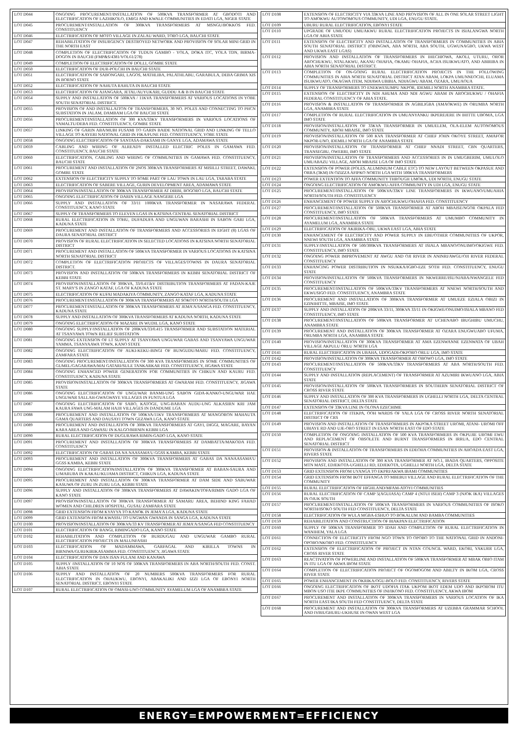| LOT D044 | ONGOING PROCUREMENT/INSTALLATION OF 500KVA TRANSFORMER AT GBODOTI AND ELECTRIFICATION OF LAZHIKOLO, EMIGI AND KWALE COMMUNITIES IN EDATI LGA, NIGER STATE |
| LOT D045 | PROCUREMENT/INSTALLATION OF 300KVA TRANSFORMERS AT MSNGU/BOKKOS FED. CONSTITUENCY |
| LOT D046 | ELECTRIFICATION OF MOTO VILLAGE IN ZALAU WARD, TORO LGA, BAUCHI STATE |
| LOT D047 | REHABILITATION OF INSURGENCY DESTROYED NETWORK AND PROVISION OF SOLAR MINI GRID IN THE NORTH EAST |
| LOT D048 | COMPLETION OF ELECTRIFICATION OF TUDUN GAMBO - YOLA, DOKA ITC, YOLA TDN, BIRMA-DOGON IN BAUCHI (FMP&S/4381/VOL61/278) |
| LOT D049 | COMPLETION OF ELECTRIFICATION OF DOLLI, GOMBE STATE |
| LOT D050 | ELECTRIFICATION OF DUR-POLCHI IN BAUCHI STATE |
| LOT D051 | ELECTRIFICATION OF SABONGARI, LAGOS, MATHLIBA, PALATHLABU, GARABULA, DEBA GRIMA XIS IN BORNO STATE |
| LOT D052 | ELECTRIFICATION OF NAHUTA RAHUTA IN BAUCHI STATE |
| LOT D053 | ELECTRIFICATION OF AJANGARA, JETAL/AUYUKARI, GUDDU A & B IN BAUCHI STATE |
| LOT D054 | SUPPLY AND INSTALLATION OF 500KVA / 11KVA TRANSFORMERS AT VARIOUS LOCATIONS IN YOBE SOUTH SENATORIAL DISTRICT. |
| LOT D055 | PROVISION OF AND INSTALLAITON OF TRANSFORMERS, 30 NO. POLES AND CONNECTING TO PHCN SUBSTATION IN JALAM, DAMBAM LGA OF BAUCHI STATE |
| LOT D056 | PROCUREMENT/INSTALLATION OF 300 KVA/33KV TRANSFORMERS IN VARIOUS LOCATIONS OF YAMALTU/DEBA FED. CONSTITUENCY, GOMBE STATE |
| LOT D057 | LINKING OF GARIN ABA/MUBI FUSAMI TO GARIN BAIDE NATIONAL GRID AND LINKING OF TELLO VILLAGE TO KAYERI NATIONAL GRID IN FIKA/FUNE FED. CONSTITUENCY, YOBE STATE |
| LOT D058 | ONGOING ELECTRIFICATION OF SANTASA-DAKSAMI IN GANYE LGA, ADAMAWA STATE |
| LOT D059 | CABLING AND WIRING OF ALREADY INSTALLED ELECTRIC POLES IN GAMAWA FED. CONSTITUENCY, BAUCHI STATE |
| LOT D060 | ELECTRIFICATION, CABLING AND WIRING OF COMMUNITIES IN GAMAWA FED. CONSTITUENCY, BAUCHI STATE |
| LOT D061 | PROCUREMENT AND INSTALLATION OF 2NOS 300KVA TRANSFORMERS AT MISILLI STREET, DAWAKI, GOMBE STATE |
| LOT D062 | EXTENSION OF ELECTRICITY SUPPLY TO SOME PART OF LAU TOWN IN LAU LGA, TARABA STATE |
| LOT D063 | ELECTRIFICATION OF SABERE VILLAGE, GURIN DEVELOPMENT AREA, ADAMAWA STATE |
| LOT D064 | PROVISION/INSTALLATION OF 300KVA TRANSFORMER AT DIRBI, BOGORO LGA, BAUCHI STATE |
| LOT D065 | ONGOING ELECTRIFICATION OF DARIN VILLAGE NANGERE LGA |
| LOT D066 | SUPPLY AND INSTALLATION OF 33/11 1000KVA TRANSFORMER IN NASARAWA FEDERAL CONSTITUENCY, KANO STATE |
| LOT D067 | SUPPLY OF TRANSFORMERS TO ELEVEN LGAS IN KATSINA CENTRAL SENATORIAL DISTRICT |
| LOT D068 | RURAL ELECTRIFICATION IN TOHU, DUFADUFA AND UNGUWAN BARASHI IN SABON GARI LGA, KADUNA STATE |
| LOT D069 | PROCUREMENT AND INSTALLATION OF TRANSFORMERS AND ACCESSORIES IN EIGHT (8) LGAS OF DAURA SENATORIAL DISTRICT |
| LOT D070 | PROVISION OF RURAL ELECTRIFICATION IN SELECTED LOCATIONS IN KATSINA NORTH SENATORIAL DISTRICT |
| LOT D071 | PROCUREMENT AND INSTALLATION OF 500KVA TRANSFORMER IN VARIOUS LOCATIONS IN KATSINA NORTH SENATORIAL DISTRICT |
| LOT D072 | COMPLETION OF ELECTRIFICATION PROJECTS OF VILLAGES/TOWNS IN DAURA SENATORIAL DISTRICT. |
| LOT D073 | PROVISION AND INSTALLATION OF 500KVA TRANSFORMERS IN KEBBI SENATORIAL DISTRICT OF KEBBI STATE |
| LOT D074 | PROVISION/INSTALLATION OF 300KVA, 33/0.415kV DISTRIBUTION TRANSFORMERS AT FADAN-KAJE ST. MARY'S IN ZANGO KATAF, LGA OF KADUNA STATE |
| LOT D075 | ELECTRIFICATION OF KUFAI MADAKIYA COMMUNITY, ZANGO KATAF LGA, KADUNA STATE |
| LOT D076 | PROCUREMENT/INSTALLATION OF 300KVA TRANSFORMERS AT SOKOTO NORTH/SOUTH LGA |
| LOT D077 | PROCUREMENT/INSTALLATION OF 300KVA TRANSFORMERS AT JEMA'A/SANGA FED. CONSTITUENCY, KADUNA STATE |
| LOT D078 | SUPPLY AND INSTALLATION OF 300KVA TRANSFORMERS AT KADUNA NORTH, KADUNA STATE |
| LOT D079 | ONGOING ELECTRIFICATION OF MAZARE IN WUDIL LGA, KANO STATE |
| LOT D080 | ONGOING SUPPLY/INSTALLATION OF 200KVA/33/0.415 TRANSFORMER AND SUBSTATION MATERIAL AT TSANYAWA TOWN RELIEF SUBSTATION |
| LOT D081 | ONGOING EXTENSION OF LT SUPPLY AT TSANYAWA UNGUWAR GABAS AND TSANYAWA UNGUWAR YAMMA, TSANYAAWA TOWN, KANO STATE |
| LOT D082 | ONGOING ELECTRIFICATION OF AUKI-KEKU-BINGI OF BUNGUDU/MARU FED. CONSTITUENCY, ZAMFARA STATE |
| LOT D083 | ONGOING PROCUREMENT/INSTALLATION OF 300 KVA TRANSFORMERS IN SOME COMMUNITIES OF GUMEL/GAGARAWA/MAI GATARI/SULE TANKARKAR FED. CONSTITUENCY, JIGAWA STATE |
| LOT D084 | ONGOING ENHANCED POWER GENERATION FOR COMMUNITIES IN CHIKUN AND KAURU FED. CONSTITUENCY, KADUNA STATE |
| LOT D085 | PROVISION/INSTALLATION OF 300KVA TRANSFORMERS AT GWARAM FED. CONSTITUENCY, JIGAWA STATE |
| LOT D086 | ONGOING ELECTRIFICATION OF UNGUWAR BANMI-UNG SABON GIDA-KANKO-UNGUWAR HAE UNGUWAR SALLAH-GWAGWAYE VILLAGES IN FUNTUA LGA |
| LOT D087 | ONGOING ELECTRIFICATION OF SABO, KATOGE, UNG-BABAN AUDU-UNG ALKASIRN KRI JAM KAURA FAWA UNG-MALAM HAJJI VILLAGES IN DANDUME LGA |
| LOT D088 | PROCUREMENT AND INSTALLATION OF 500KVA/11KV TRANSFORMERS AT MANGORON MAHAUTA GAMA QUARTERS AND DAUSAYI TOWN GEZAWA LGA, KANO STATE |
| LOT D089 | PROCUREMENT AND INSTALLATION OF 300KVA TRANSFORMERS AT GAYI, DIGGI, MAGARE, BAYAN KARA AREA AND GAWASU IN KALGO/BIRNIN KEBBI LGA |
| LOT D090 | RURAL ELECTRIFICATION OF DUGURAWA RIMIN-GADO LGA, KANO STATE |
| LOT D091 | PROCUREMENT AND INSTALLATION OF 300KVA TRANSFORMERS AT DAMBATTA/MAKODA FED. CONSTITUENCY |
| LOT D092 | ELECTRIFICATION OF GABAS DA NA NAASAMA'U GGSS KAMBA, KEBBI STATE |
| LOT D093 | PROCUREMENT AND INSTALLATION OF 300KVA TRANSFORMERS AT GABAS DA NANAASAMA'U GGSS KAMBA, KEBBI STATE |
| LOT D094 | ONGOING ELECTRIFICATION/INSTALLATION OF 300KVA TRANSFORMER AT BABAN-SAURA AND U/MARUBA IN KAKAU/KUJAMA DISTRICT, CHIKUN LGA, KADUNA STATE |
| LOT D095 | PROCUREMENT AND INSTALLATION OF 300KVA TRANSFORMER AT DAM SIDE AND SABUWAR KASUWA OF ZURU IN ZURU LGA, KEBBI STATE |
| LOT D096 | SUPPLY AND INSTALLATION OF 300KVA TRANSFORMERS AT DAWAKIN/TOFA/RIMIN GADO LGA OF KANO STATE |
| LOT D097 | PROVISION/INSTALLATION OF 300KVA TRANSFORMER AT SAMARU AREA, BEHIND KING FAHAD WOMEN AND CHILDREN HOSPITAL, GUSAU ZAMFARA STATE |
| LOT D098 | GRID EXTENSION FROM KYAYYA TO KANOK IN JEMA'A LGA, KADUNA STATE |
| LOT D099 | GRID EXTENSION FROM KWASSU TO UNGWAN GWANDA IN SANGA LGA, KADUNA STATE |
| LOT D100 | PROVISION/INSTALLATION OF 300KVA/33 KV TRANSFORMER AT JEMA'A/SANGA FED CONSTITUENCY |
| LOT D101 | ELECTRIFICATION OF BANGI, RIMINGADO LGA, KANO STATE |
| LOT D102 | REHABILITATION AND COMPLETION OF BURDUGAU AND UNGUWAR GAMBO RURAL ELECTRIFICATION PROJECTS IN MALUNFASHI |
| LOT D103 | ELECTRIFICATION OF MADAMMAWA, GARFAGAL AND KIRILLA TOWNS IN BIRNIWA/GURI/KIRIKASAMMA FED. CONSTITUENCY, JIGAWA STATE |
| LOT D104 | ELECTRIFICATION OF DAN ISAN FULANI AND KANAWA |
| LOT D105 | SUPPLY /INSTALLATION OF 10 NOS OF 500KVA TRANSFORMERS IN ABA NORTH/SOUTH FED. CONST. ABIA STATE |
| LOT D106 | SUPPLY AND INSTALLATION OF 20 NUMBERS 500KVA TRANSFORMERS FOR RURAL ELECTRIFICATION IN OHAUKWU, EBONYI, ABAKALIKI AND IZZI LGA OF EBONYI NORTH SENATORIAL DISTRICT, EBONYI STATE |
| LOT D107 | RURAL ELECTRIFICATION OF OMASI-UNO COMMUNITY AYAMELUM LGA OF ANAMBRA STATE |
| LOT D108 | EXTENSION OF ELECTRICITY VIA 33KVA LINE AND PROVISION OF ALL IN ONE SOLAR STREET LIGHT TO AMOKWU AUTONOMOUS COMMUNITY, UDI LGA, ENUGU STATE. |
| LOT D109 | UBURU RURAL ELECTRIFICATION, EBONYI STATE |
| LOT D110 | UPGRADE OF UMUODU UMUAKWU RURAL ELECTRIFICATION PROJECTS IN ISIALANGWA NORTH LGA OF ABIA STATE |
| LOT D111 | EXTENSION OF ELECTRICITY AND INSTALLATION OF TRANSFORMERS IN COMMUNITIES IN ABIA SOUTH SENATORIAL DISTRICT (OBINGWA, ABA NORTH, ABA SOUTH, UGWUNAGBO, UKWA WEST AND UKWA EAST LGAS) |
| LOT D112 | PROVISION AND INSTALLATION OF TRANSFORMERS IN IHECHIOWA, AKOLI, UTURU, OROR AROCHUKWU, NTALAKWU, AKANU OHAFIA, OKAMU OHAFIA, ACHA ISUIKWUATO, AND ABIRIBA IN ABIA NORTH SENATORIAL DISTRICT. |
| LOT D113 | COMPLETION OF ON-GOING RURAL ELECTRIFICATION PROJECTS IN THE FOLLOWING COMMUNITIES IN ABIA NORTH SENATORIAL DISTRICT ATAN ABAM, LOKPA UMUNNEOCHI, ELUAMA ISUIKWUATO, OKAGWA ITEM, NDIAWA UBIBIA, NDIAGWU ABAM, OZARA, UMUAOUA |
| LOT D114 | SUPPLY OF TRANSFORMERS TO ENEKWESUMPU NKPOR, IDEMILI NORTH ANAMBRA STATE. |
| LOT D115 | EXTENSION OF ELECTRICITY IN NDI AHUMA AND NDI AGWU ABAM IN AROCHUKWU / OHAFIA FEDERAL CONSTITUENCY OF ABIA STATE. |
| LOT D116 | PROVISION & INSTALLATION OF TRANSFORMER IN AGBILIGBA (AMAOKWE) IN ORUMBA NORTH LGA, ANAMBRA STATE |
| LOT D117 | COMPLETION OF RURAL ELECTRIFICATION IN UMUANYANKU IKPEREJERE IN IHITTE UBOMA, LGA IMO STATE |
| LOT D118 | PROVISION/INSTALLATION OF 33KVA TRANSFORMER IN UMUELEM, OLA-ELEM AUTONOMOUS COMMUNITY, ABOH MBAISE, IMO STATE |
| LOT D119 | PROVISION/INSTALLATION OF 500 KVA TRANSFORMER AT CHIEF JOHN OKOYE STREET, AMAFOR NKPOR-UNO, IDEMILI NORTH LGA OF ANAMBRA STATE |
| LOT D120 | PROVISION/INSTALLATION OF TRANSFORMER AT CHIEF NNADI STREET, CBN QUARTERS, TRANSEGBU, OWERRI, IMO STATE |
| LOT D121 | PROVISION/INSTALLATION OF TRANSFORMERS AND ACCESSORIES IN IN UMUGBERIM, UMULOLO UMUABAZU VILLAGE, ABOH MBAISE LGA OF IMO STATE |
| LOT D122 | EXTENSION OF POWER (POLES, ALUMINIUM CABLE ETC) TO NEW LAYOUT BETWEEN OKPASUE AND ORRA (3KM) IN OZIZZA AFIPKO NORTH LGA WITH 500KVA TRANSFORMERS |
| LOT D123 | POWER EXTENTION TO AFFA COMMUNITY THROUGH UMOKA, UDI NORTH, ENUGU STATE |
| LOT D124 | ONGOING ELECTRIFICATION OF AMOKWU-AFFA COMMUNITY IN UDI LGA, ENUGU STATE |
| LOT D125 | PROCUREMENT/INSTALLATION OF 500KVA/33KV LINE TRANSFORMERS IN IKWUANO/UMUAHIA NORTH/SOUTH FED. CONSTITUENCY |
| LOT D126 | ENHANCEMENT OF POWER SUPPLY IN AROCHUKWU/OHAFIA FED. CONSTITUENCY |
| LOT D127 | PROCUREMENT/INSTALLATION OF 500KVA TRANSFORMER AT ABOH MBAISE/NGOR OKPALA FED CONSTITUENCY, IMO STATE |
| LOT D128 | PROCUREMENT/INSTALLATION OF 500KVA TRANSFORMERS AT UMUMBO COMMUNITY IN AYAMELUM LGA, ANAMBRA STATE |
| LOT D129 | ELECTRIFICATION OF AKIRIKA-OBU, UKWA EAST LGA, ABIA STATE |
| LOT D130 | ENHANCEMENT OF ELECTRICITY AND POWER SUPPLY IN EBE/OTHER COMMUNITIES OF UKPOR, NNEWI SOUTH LGA, ANAMBRA STATE |
| LOT D131 | SUPPLY/INSTALLATION OF 500/300KVA TRANSFORMERS AT ISIALA MBANO/ONUIMO/OKIGWE FED. CONSTITUENCY, IMO STATE |
| LOT D132 | ONGOING POWER IMPROVEMENT AT AWGU AND OJI RIVER IN ANINRI/AWGU/OJI RIVER FEDERAL CONSTITUENCY |
| LOT D133 | ENHANCING POWER DISTRIBUTION IN NSUKKA/IGBO-EZE SOTH FED. CONSTITUENCY, ENUGU STATE |
| LOT D134 | PROVISION/INSTALLATION OF 500KVA TRANSFORMERS IN NKWERRE/ISU/NJABA/NWANGELE FED CONSTITUENCY |
| LOT D135 | PROCUREMENT/INSTALLATION OF 500KVA/33KV TRANSFORMERS AT NNEWI NORTH/SOUTH AND EKWUSIGO FED. CONSTITUENCY, ANAMBRA STATE |
| LOT D136 | PROCUREMENT AND INSTALLATION OF 300KVA TRANSFORMER AT UMUEZE EZIALA OBIZI IN EZINIHITTE, MBAISE, IMO STATE |
| LOT D137 | SUPPLY AND INSTALLATION OF 200KVA 33/11, 300KVA 33/11 IN OKIGWE/ONUIMO/ISIALA MBANO FED CONSTITUENCY, IMO STATE |
| LOT D138 | PROCUREMENT/INSTALLATION OF 500KVA TRANSFORMER AT UCHENABO IBUGHIBU UMUCHU, ANAMBRA STATE |
| LOT D139 | PROCUREMENT AND INSTALLATION OF 300KVA TRANSFORMER AT OZARA ENUGWUABO UFUMA, ORUMBA NORTH LGA, ANAMBRA STATE |
| LOT D140 | PROVISION/INSTALLATION OF 300KVA TRANSFORMER AT AMA EZENWANNE EZENWATA OF UBAH VILLAGE AKPULU ORLU NORTH LGA |
| LOT D141 | RURAL ELECTRIFICATION IN UBAHA, UDOGADI-OKPORO ORLU LGA, IMO STATE |
| LOT D142 | PROVISION/INSTALLATION OF 300KVA TRANSFORMER AT OBOWO LGA, IMO STATE |
| LOT D143 | PROCUREMENT/INSTALLATION OF 500KVA/33KV TRANSFORMERS AT ABA NORTH/SOUTH FED. CONSTITUENCY |
| LOT D144 | SUPPLY AND INSTALLATION (REPLACEMENT) OF TRANSFORMER AT AZUMIRI IKWUANO LGA, ABIA STATE |
| LOT D145 | PROVISION/INSTALLATION OF 500KVA TRANSFORMERS IN SOUTHERN SENATORIAL DISTRICT OF CROSS RIVER STATE |
| LOT D146 | SUPPLY AND INSTALLATION OF 300 KVA TRANSFORMERS IN UGHELLI NORTH LGA, DELTA CENTRAL SENATORIAL DISTRICT, DELTA STATE |
| LOT D147 | EXTENSION OF 33KVA LINE IN OLONA EZECHIME |
| LOT D148 | ELECTRIFICATION OF ITEKPA, OOH WARDS OF YALA LGA OF CROSS RIVER NORTH SENATORIAL DISTRICT OF CRS |
| LOT D149 | PROVISION AND INSTALLATION OF TRANSFORMERS IN AKPOKA STREET UROMI, ATANI- UROMI OFF UBIAYE RD AND UJE-ORO STREET IN ESAN NORTH EAST OF EDO STATE |
| LOT D150 | COMPLETION OF ONGOING INSTALLATION OF 500 KVA TRANSFORMERS IN OKPUJIE UROMI EWU AND REPLACEMENT OF OBSOLETE AND BURNT TRANSFORMERS IN IRRUA, EDO CENTRAL SENATORIAL DISTRICT |
| LOT D151 | PROVISION & INSTALLATION OF TRANSFORMERS IN EDEOHA COMMUNITIES IN AHOADA EAST LGA, RIVERS STATE |
| LOT D152 | PROVISION AND INSTALLATION OF 300 KVA TRANSFORMER AT NO.1, IBADA QUARTERS, OPPOSITE MTN MAST, EDJEKOTA-UGHELLI RD, EDJEKOTA, UGHELLI NORTH LGA, DELTA STATE |
| LOT D153 | GRID EXTENSION FROM UYANGA TO EKPRI/AKWA IBAMI COMMUNITIES |
| LOT D154 | GRID EXTENSION FROM IKOT EFFANGA TO MBEBUI VILLAGE AND RURAL ELECTRIFICATION OF THE COMMUNITY |
| LOT D155 | RURAL ELECTRIFICATION OF HIGHLAND/MFAM-ATOYI COMMUNITIES |
| LOT D156 | RURAL ELECTRIFICATION OF CAMP 5(AGUIASA) CAMP 4 (NTUI ISEH) CAMP 3 (NJOK IKA) VILLAGES IN OJUK SOUTH |
| LOT D157 | PROCUREMENT/INSTALLATION OF 500KVA TRANSFORMERS IN VARIOUS COMMUNITIES OF ISOKO NORTH/ISOKO SOUTH FED CONSTITUENCY, DELTA STATE |
| LOT D158 | ELECTRIFICATION OF WULA MGBA-ESHUO TO BOKALUM AND BAMBA COMMUNITIES |
| LOT D159 | REHABILITATION AND CONSTRUCTION OF BIAKPAN ELECTRIFICATION |
| LOT D160 | SUPPLY OF 500KVA TRANSFORMER TO IDAH AND COMPLETION OF RURAL ELECTRIFICATION IN WANIHEM, YALA LGA |
| LOT D161 | CONNECTION OF ELECTRICITY FROM NGO TOWN TO OPOBO TO THE NATIONAL GRID IN ANDONI-OPOBO/NKORO FED. CONSTITUENCY |
| LOT D162 | EXTENSION OF ELECTRIFICATION OF PROJECT IN NTAN COUNCIL WARD, EKORI, YAKURR LGA, CROSS RIVER STATE |
| LOT D163 | REACTIVATION OF POWERLINE AND INSTALLATION OF 500KVA TRANSFORMER AT MBAK OBIO ITAM IN ITU LGA OF AKWA IBOM STATE |
| LOT D164 | COMPLETION OF ELECTRIFICATION PROJECT OF OGOMOGOM AND ABILTY IN IKOM LGA, CROSS RIVER STATE |
| LOT D165 | POWER ENHANCEMENT IN OKRIKA/OGU-BOLO FED. CONSTITUENCY, RIVERS STATE |
| LOT D166 | ONGOING ELECTRIFICATION OF IKOT UDOFIA ITAK UKPOM IKOT EDEM UDO AND IKPOROM ITU MBON USO ITIE IKPE COMMUNITIES OF INI/IKONO FED. CONSTITUENCY, AKWA IBOM |
| LOT D167 | PROCUREMENT AND INSTALLATION OF 300KVA TRANSFORMERS IN VARIOUS LOCATION OF IKA NORTH EAST/IKA SOUTH FED CONSTITUENCY, DELTA STATE |
| LOT D168 | PROCUREMENT AND INSTALLATION OF 300KVA TRANSFORMERS AT UZEBBA GRAMMAR SCHOOL AND IVBIUGHURU-UKHUSE IN OWAN WEST LGA |
ENERGY=EMPOWERMENT=EFFICIENCY